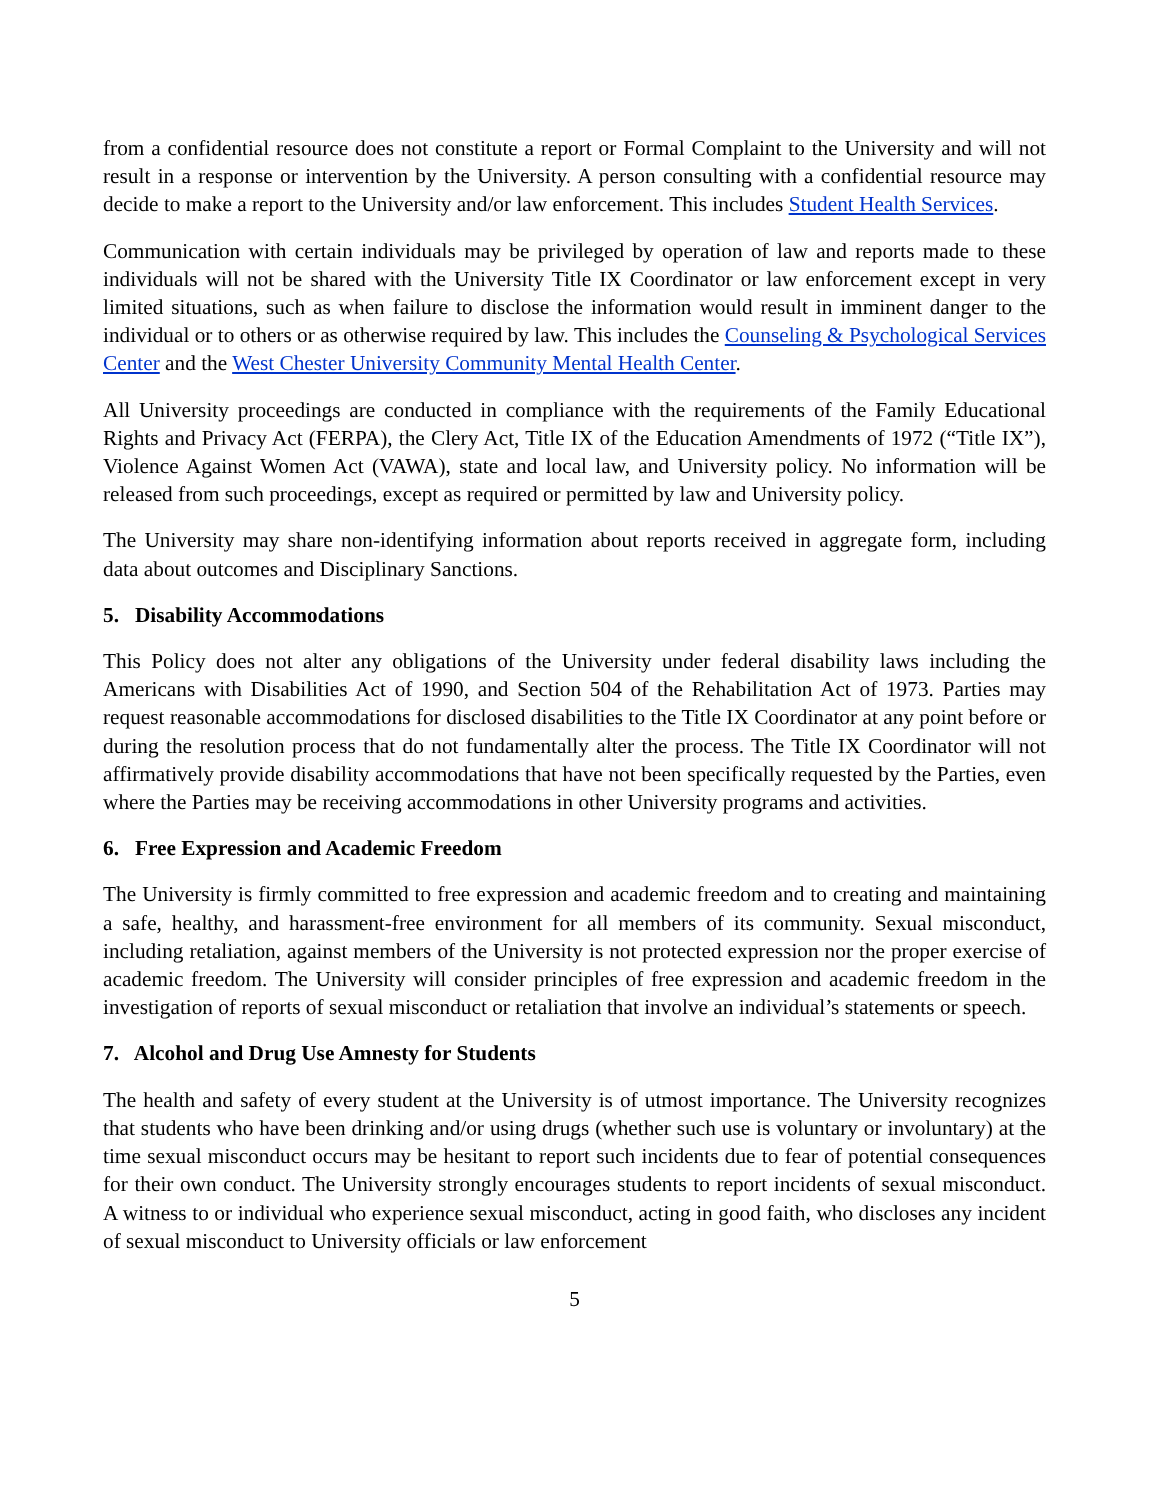from a confidential resource does not constitute a report or Formal Complaint to the University and will not result in a response or intervention by the University. A person consulting with a confidential resource may decide to make a report to the University and/or law enforcement. This includes Student Health Services.
Communication with certain individuals may be privileged by operation of law and reports made to these individuals will not be shared with the University Title IX Coordinator or law enforcement except in very limited situations, such as when failure to disclose the information would result in imminent danger to the individual or to others or as otherwise required by law. This includes the Counseling & Psychological Services Center and the West Chester University Community Mental Health Center.
All University proceedings are conducted in compliance with the requirements of the Family Educational Rights and Privacy Act (FERPA), the Clery Act, Title IX of the Education Amendments of 1972 (“Title IX”), Violence Against Women Act (VAWA), state and local law, and University policy. No information will be released from such proceedings, except as required or permitted by law and University policy.
The University may share non-identifying information about reports received in aggregate form, including data about outcomes and Disciplinary Sanctions.
5. Disability Accommodations
This Policy does not alter any obligations of the University under federal disability laws including the Americans with Disabilities Act of 1990, and Section 504 of the Rehabilitation Act of 1973. Parties may request reasonable accommodations for disclosed disabilities to the Title IX Coordinator at any point before or during the resolution process that do not fundamentally alter the process. The Title IX Coordinator will not affirmatively provide disability accommodations that have not been specifically requested by the Parties, even where the Parties may be receiving accommodations in other University programs and activities.
6. Free Expression and Academic Freedom
The University is firmly committed to free expression and academic freedom and to creating and maintaining a safe, healthy, and harassment-free environment for all members of its community. Sexual misconduct, including retaliation, against members of the University is not protected expression nor the proper exercise of academic freedom. The University will consider principles of free expression and academic freedom in the investigation of reports of sexual misconduct or retaliation that involve an individual’s statements or speech.
7. Alcohol and Drug Use Amnesty for Students
The health and safety of every student at the University is of utmost importance. The University recognizes that students who have been drinking and/or using drugs (whether such use is voluntary or involuntary) at the time sexual misconduct occurs may be hesitant to report such incidents due to fear of potential consequences for their own conduct. The University strongly encourages students to report incidents of sexual misconduct. A witness to or individual who experience sexual misconduct, acting in good faith, who discloses any incident of sexual misconduct to University officials or law enforcement
5